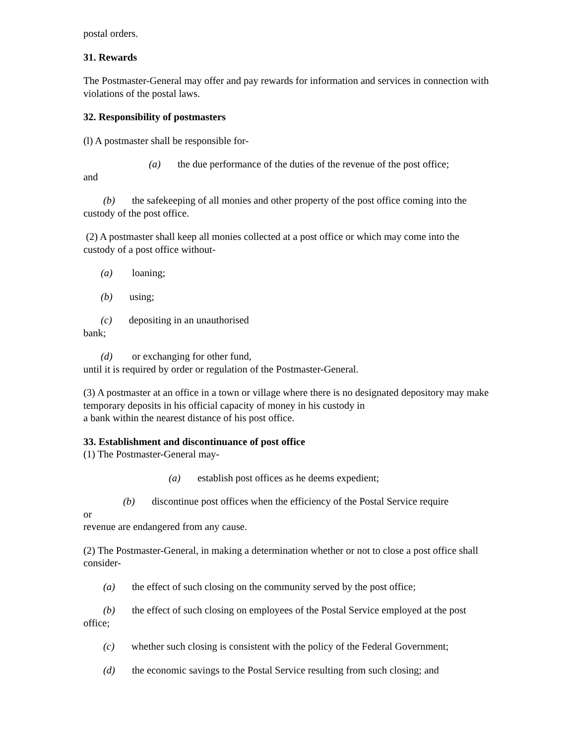postal orders.
31. Rewards
The Postmaster-General may offer and pay rewards for information and services in connection with violations of the postal laws.
32. Responsibility of postmasters
(l) A postmaster shall be responsible for-
(a) the due performance of the duties of the revenue of the post office;
and
(b) the safekeeping of all monies and other property of the post office coming into the custody of the post office.
(2) A postmaster shall keep all monies collected at a post office or which may come into the custody of a post office without-
(a) loaning;
(b) using;
(c) depositing in an unauthorised
bank;
(d) or exchanging for other fund,
until it is required by order or regulation of the Postmaster-General.
(3) A postmaster at an office in a town or village where there is no designated depository may make temporary deposits in his official capacity of money in his custody in
a bank within the nearest distance of his post office.
33. Establishment and discontinuance of post office
(1) The Postmaster-General may-
(a) establish post offices as he deems expedient;
(b) discontinue post offices when the efficiency of the Postal Service require
or
revenue are endangered from any cause.
(2) The Postmaster-General, in making a determination whether or not to close a post office shall consider-
(a) the effect of such closing on the community served by the post office;
(b) the effect of such closing on employees of the Postal Service employed at the post office;
(c) whether such closing is consistent with the policy of the Federal Government;
(d) the economic savings to the Postal Service resulting from such closing; and